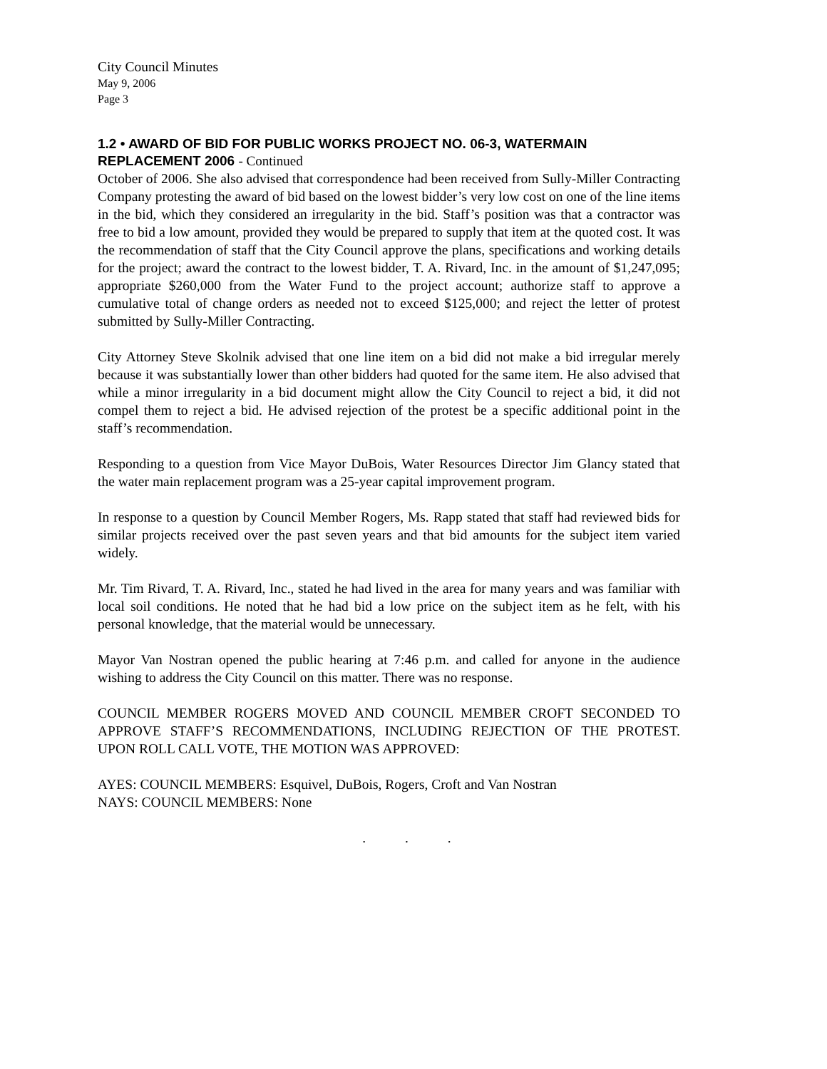City Council Minutes
May 9, 2006
Page 3
1.2 • AWARD OF BID FOR PUBLIC WORKS PROJECT NO. 06-3, WATERMAIN REPLACEMENT 2006 - Continued
October of 2006. She also advised that correspondence had been received from Sully-Miller Contracting Company protesting the award of bid based on the lowest bidder’s very low cost on one of the line items in the bid, which they considered an irregularity in the bid. Staff’s position was that a contractor was free to bid a low amount, provided they would be prepared to supply that item at the quoted cost. It was the recommendation of staff that the City Council approve the plans, specifications and working details for the project; award the contract to the lowest bidder, T. A. Rivard, Inc. in the amount of $1,247,095; appropriate $260,000 from the Water Fund to the project account; authorize staff to approve a cumulative total of change orders as needed not to exceed $125,000; and reject the letter of protest submitted by Sully-Miller Contracting.
City Attorney Steve Skolnik advised that one line item on a bid did not make a bid irregular merely because it was substantially lower than other bidders had quoted for the same item. He also advised that while a minor irregularity in a bid document might allow the City Council to reject a bid, it did not compel them to reject a bid. He advised rejection of the protest be a specific additional point in the staff’s recommendation.
Responding to a question from Vice Mayor DuBois, Water Resources Director Jim Glancy stated that the water main replacement program was a 25-year capital improvement program.
In response to a question by Council Member Rogers, Ms. Rapp stated that staff had reviewed bids for similar projects received over the past seven years and that bid amounts for the subject item varied widely.
Mr. Tim Rivard, T. A. Rivard, Inc., stated he had lived in the area for many years and was familiar with local soil conditions. He noted that he had bid a low price on the subject item as he felt, with his personal knowledge, that the material would be unnecessary.
Mayor Van Nostran opened the public hearing at 7:46 p.m. and called for anyone in the audience wishing to address the City Council on this matter. There was no response.
COUNCIL MEMBER ROGERS MOVED AND COUNCIL MEMBER CROFT SECONDED TO APPROVE STAFF’S RECOMMENDATIONS, INCLUDING REJECTION OF THE PROTEST. UPON ROLL CALL VOTE, THE MOTION WAS APPROVED:
AYES: COUNCIL MEMBERS: Esquivel, DuBois, Rogers, Croft and Van Nostran
NAYS: COUNCIL MEMBERS: None
. . .